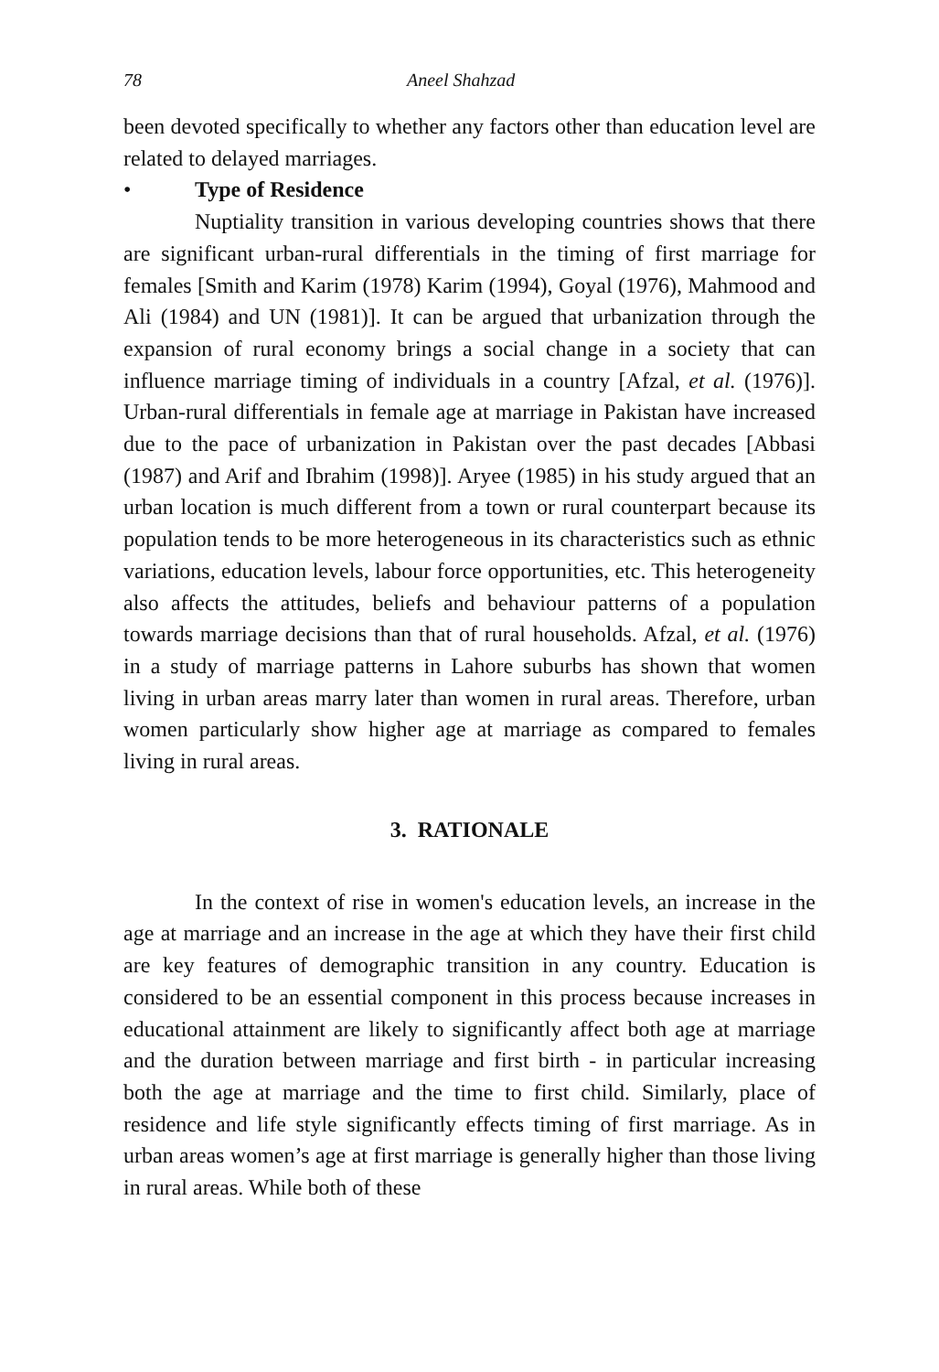78 Aneel Shahzad
been devoted specifically to whether any factors other than education level are related to delayed marriages.
• Type of Residence
Nuptiality transition in various developing countries shows that there are significant urban-rural differentials in the timing of first marriage for females [Smith and Karim (1978) Karim (1994), Goyal (1976), Mahmood and Ali (1984) and UN (1981)]. It can be argued that urbanization through the expansion of rural economy brings a social change in a society that can influence marriage timing of individuals in a country [Afzal, et al. (1976)]. Urban-rural differentials in female age at marriage in Pakistan have increased due to the pace of urbanization in Pakistan over the past decades [Abbasi (1987) and Arif and Ibrahim (1998)]. Aryee (1985) in his study argued that an urban location is much different from a town or rural counterpart because its population tends to be more heterogeneous in its characteristics such as ethnic variations, education levels, labour force opportunities, etc. This heterogeneity also affects the attitudes, beliefs and behaviour patterns of a population towards marriage decisions than that of rural households. Afzal, et al. (1976) in a study of marriage patterns in Lahore suburbs has shown that women living in urban areas marry later than women in rural areas. Therefore, urban women particularly show higher age at marriage as compared to females living in rural areas.
3. RATIONALE
In the context of rise in women's education levels, an increase in the age at marriage and an increase in the age at which they have their first child are key features of demographic transition in any country. Education is considered to be an essential component in this process because increases in educational attainment are likely to significantly affect both age at marriage and the duration between marriage and first birth - in particular increasing both the age at marriage and the time to first child. Similarly, place of residence and life style significantly effects timing of first marriage. As in urban areas women’s age at first marriage is generally higher than those living in rural areas. While both of these